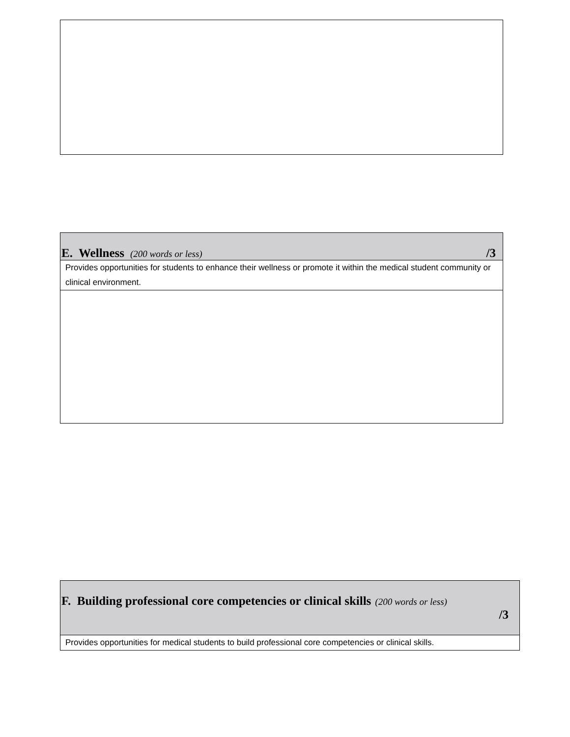| E. Wellness (200 words or less) /3 |
| Provides opportunities for students to enhance their wellness or promote it within the medical student community or clinical environment. |
| F. Building professional core competencies or clinical skills (200 words or less) /3 |
| Provides opportunities for medical students to build professional core competencies or clinical skills. |